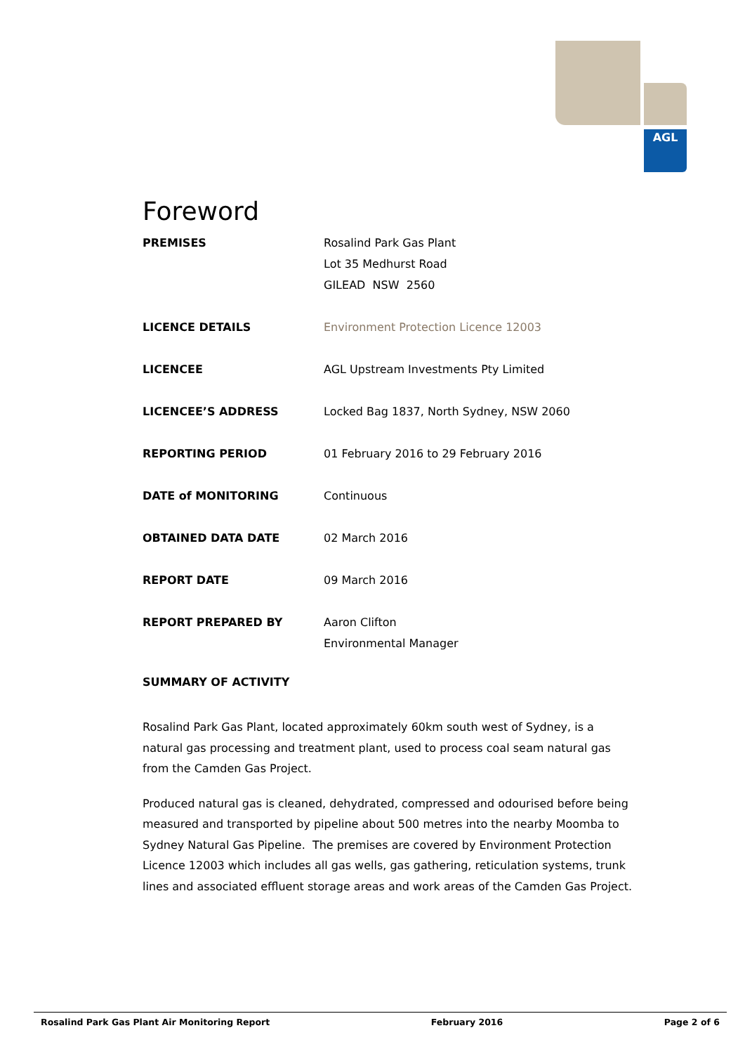AGL
Foreword
PREMISES Rosalind Park Gas Plant
Lot 35 Medhurst Road
GILEAD NSW 2560
LICENCE DETAILS Environment Protection Licence 12003
LICENCEE AGL Upstream Investments Pty Limited
LICENCEE’S ADDRESS Locked Bag 1837, North Sydney, NSW 2060
REPORTING PERIOD 01 February 2016 to 29 February 2016
DATE of MONITORING Continuous
OBTAINED DATA DATE 02 March 2016
REPORT DATE 09 March 2016
REPORT PREPARED BY Aaron Clifton
Environmental Manager
SUMMARY OF ACTIVITY
Rosalind Park Gas Plant, located approximately 60km south west of Sydney, is a natural gas processing and treatment plant, used to process coal seam natural gas from the Camden Gas Project.
Produced natural gas is cleaned, dehydrated, compressed and odourised before being measured and transported by pipeline about 500 metres into the nearby Moomba to Sydney Natural Gas Pipeline. The premises are covered by Environment Protection Licence 12003 which includes all gas wells, gas gathering, reticulation systems, trunk lines and associated effluent storage areas and work areas of the Camden Gas Project.
Rosalind Park Gas Plant Air Monitoring Report February 2016 Page 2 of 6